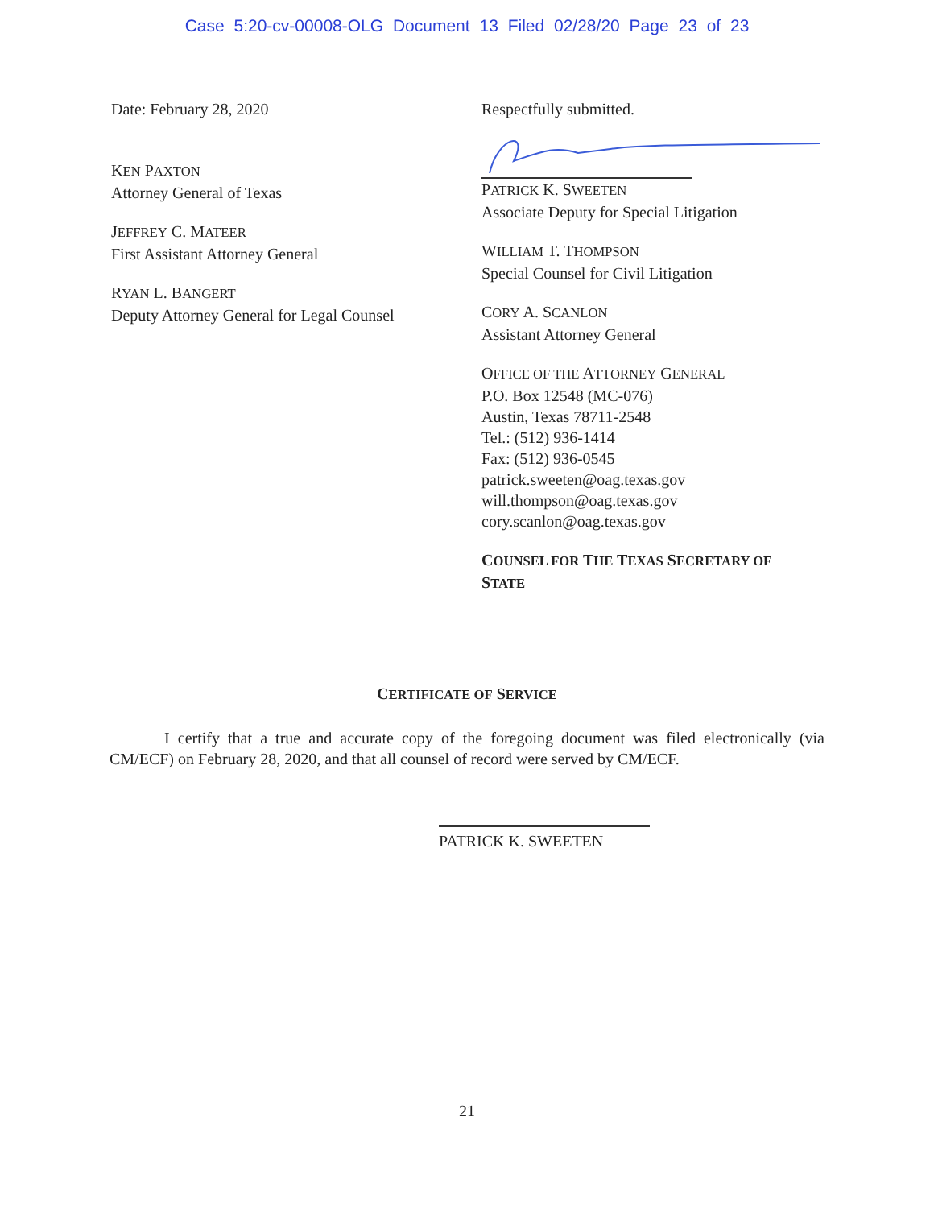Case 5:20-cv-00008-OLG Document 13 Filed 02/28/20 Page 23 of 23
Date: February 28, 2020
KEN PAXTON
Attorney General of Texas
JEFFREY C. MATEER
First Assistant Attorney General
RYAN L. BANGERT
Deputy Attorney General for Legal Counsel
Respectfully submitted.
PATRICK K. SWEETEN
Associate Deputy for Special Litigation
WILLIAM T. THOMPSON
Special Counsel for Civil Litigation
CORY A. SCANLON
Assistant Attorney General
OFFICE OF THE ATTORNEY GENERAL
P.O. Box 12548 (MC-076)
Austin, Texas 78711-2548
Tel.: (512) 936-1414
Fax: (512) 936-0545
patrick.sweeten@oag.texas.gov
will.thompson@oag.texas.gov
cory.scanlon@oag.texas.gov
COUNSEL FOR THE TEXAS SECRETARY OF
STATE
CERTIFICATE OF SERVICE
I certify that a true and accurate copy of the foregoing document was filed electronically (via CM/ECF) on February 28, 2020, and that all counsel of record were served by CM/ECF.
PATRICK K. SWEETEN
21